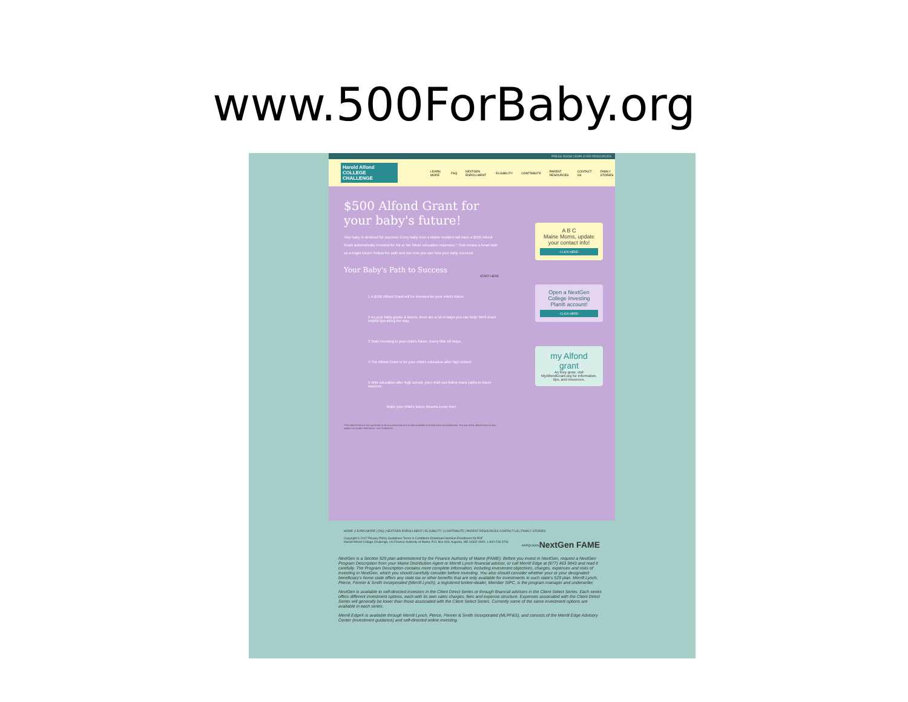www.500ForBaby.org
PRESS ROOM | EMPLOYER RESOURCES
Harold Alfond COLLEGE CHALLENGE
LEARN MORE FAQ NEXTGEN ENROLLMENT ELIGIBILITY CONTRIBUTE PARENT RESOURCES CONTACT US FAMILY STORIES
$500 Alfond Grant for your baby's future!
Your baby is destined for success! Every baby born a Maine resident will have a $500 Alfond Grant automatically invested for his or her future education expenses.* That means a head start on a bright future! Follow the path and see how you can help your baby succeed.
Your Baby's Path to Success
START HERE
1 A $500 Alfond Grant will be invested for your child's future.
2 As your baby grows & learns, there are a lot of ways you can help! We'll share helpful tips along the way.
3 Start investing in your child's future. Every little bit helps.
4 The Alfond Grant is for your child's education after high school.
5 With education after high school, your child can follow many paths to future success.
Make your child's future dreams come true!
*The Alfond Grant is not automatic in all circumstances and is also available in limited other circumstances. The use of the Alfond Grant is also subject to certain restrictions - see Guidelines.
A B C
Maine Moms, update your contact info!
- CLICK HERE -
Open a NextGen College Investing Plan® account!
- CLICK HERE -
my Alfond grant
As they grow, visit MyAlfondGrant.org for information, tips, and resources.
HOME | LEARN MORE | FAQ | NEXTGEN ENROLLMENT | ELIGIBILITY | CONTRIBUTE | PARENT RESOURCES CONTACT US | FAMILY STORIES
Copyright © 2017 Privacy Policy Guidelines Terms & Conditions Download NextGen Enrollment Kit PDF
Harold Alfond College Challenge, c/o Finance Authority of Maine, P.O. Box 949, Augusta, ME 04332-0949, 1-800-228-3734 NextGen FAME
ARPQVSIKN
NextGen is a Section 529 plan administered by the Finance Authority of Maine (FAME). Before you invest in NextGen, request a NextGen Program Description from your Maine Distribution Agent or Merrill Lynch financial advisor, or call Merrill Edge at (877) 463 9843 and read it carefully. The Program Description contains more complete information, including investment objectives, charges, expenses and risks of investing in NextGen, which you should carefully consider before investing. You also should consider whether your or your designated beneficiary's home state offers any state tax or other benefits that are only available for investments in such state's 529 plan. Merrill Lynch, Pierce, Fenner & Smith Incorporated (Merrill Lynch), a registered broker-dealer, Member SIPC, is the program manager and underwriter.
NextGen is available to self-directed investors in the Client Direct Series or through financial advisors in the Client Select Series. Each series offers different investment options, each with its own sales charges, fees and expense structure. Expenses associated with the Client Direct Series will generally be lower than those associated with the Client Select Series. Currently some of the same investment options are available in each series.
Merrill Edge® is available through Merrill Lynch, Pierce, Fenner & Smith Incorporated (MLPF&S), and consists of the Merrill Edge Advisory Center (investment guidance) and self-directed online investing.